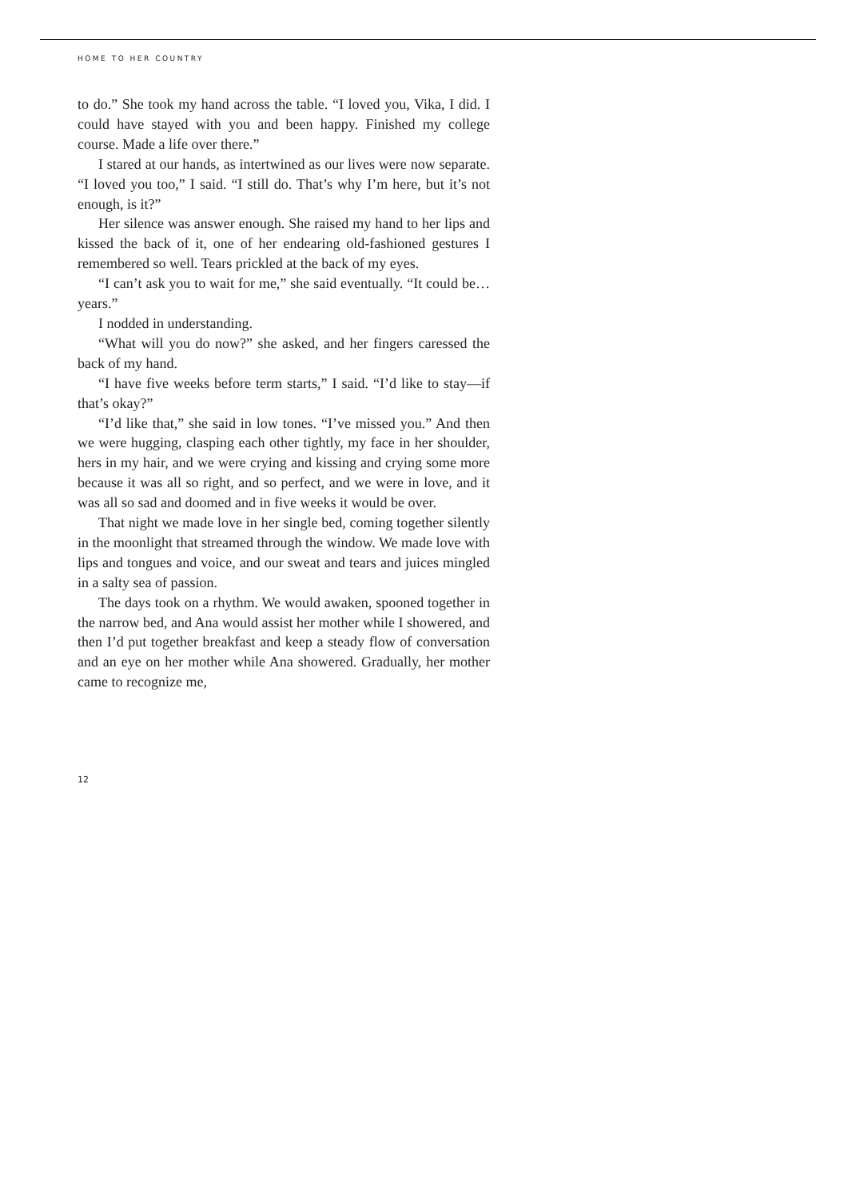HOME TO HER COUNTRY
to do.” She took my hand across the table. “I loved you, Vika, I did. I could have stayed with you and been happy. Finished my college course. Made a life over there.”
I stared at our hands, as intertwined as our lives were now separate. “I loved you too,” I said. “I still do. That’s why I’m here, but it’s not enough, is it?”
Her silence was answer enough. She raised my hand to her lips and kissed the back of it, one of her endearing old-fashioned gestures I remembered so well. Tears prickled at the back of my eyes.
“I can’t ask you to wait for me,” she said eventually. “It could be…years.”
I nodded in understanding.
“What will you do now?” she asked, and her fingers caressed the back of my hand.
“I have five weeks before term starts,” I said. “I’d like to stay—if that’s okay?”
“I’d like that,” she said in low tones. “I’ve missed you.” And then we were hugging, clasping each other tightly, my face in her shoulder, hers in my hair, and we were crying and kissing and crying some more because it was all so right, and so perfect, and we were in love, and it was all so sad and doomed and in five weeks it would be over.
That night we made love in her single bed, coming together silently in the moonlight that streamed through the window. We made love with lips and tongues and voice, and our sweat and tears and juices mingled in a salty sea of passion.
The days took on a rhythm. We would awaken, spooned together in the narrow bed, and Ana would assist her mother while I showered, and then I’d put together breakfast and keep a steady flow of conversation and an eye on her mother while Ana showered. Gradually, her mother came to recognize me,
12